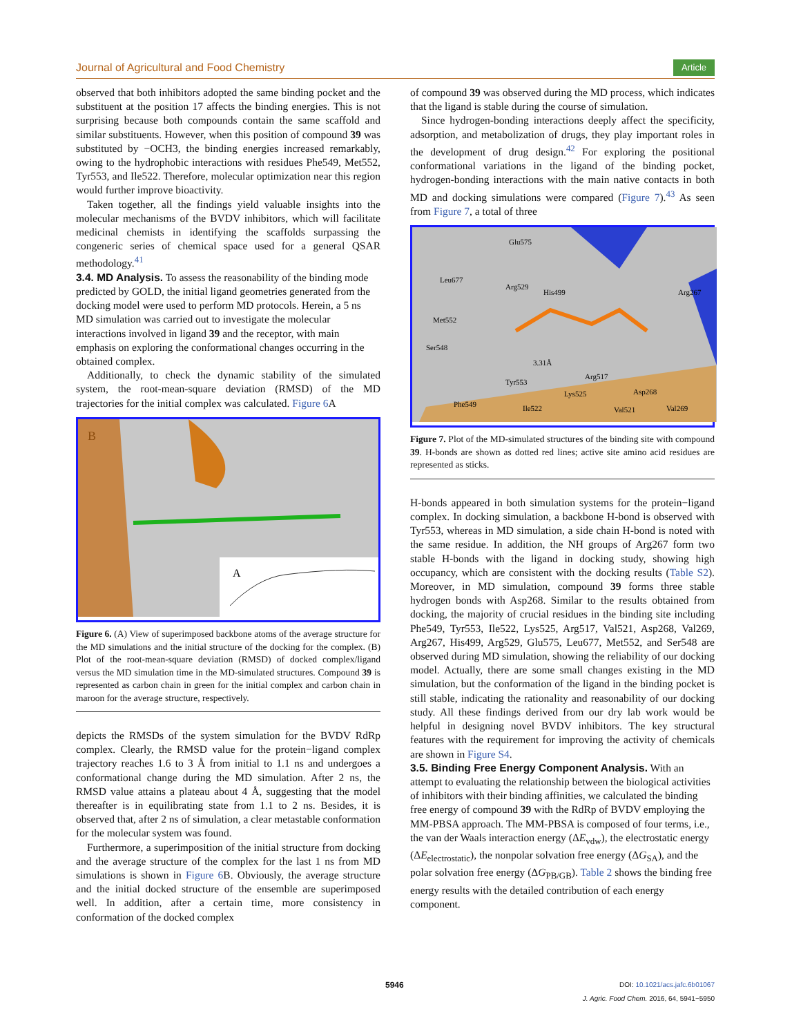Journal of Agricultural and Food Chemistry Article
observed that both inhibitors adopted the same binding pocket and the substituent at the position 17 affects the binding energies. This is not surprising because both compounds contain the same scaffold and similar substituents. However, when this position of compound 39 was substituted by −OCH3, the binding energies increased remarkably, owing to the hydrophobic interactions with residues Phe549, Met552, Tyr553, and Ile522. Therefore, molecular optimization near this region would further improve bioactivity.
Taken together, all the findings yield valuable insights into the molecular mechanisms of the BVDV inhibitors, which will facilitate medicinal chemists in identifying the scaffolds surpassing the congeneric series of chemical space used for a general QSAR methodology.<sup>41</sup>
3.4. MD Analysis.
To assess the reasonability of the binding mode predicted by GOLD, the initial ligand geometries generated from the docking model were used to perform MD protocols. Herein, a 5 ns MD simulation was carried out to investigate the molecular interactions involved in ligand 39 and the receptor, with main emphasis on exploring the conformational changes occurring in the obtained complex.
Additionally, to check the dynamic stability of the simulated system, the root-mean-square deviation (RMSD) of the MD trajectories for the initial complex was calculated. Figure 6 A
B
A
Figure 6. (A) View of superimposed backbone atoms of the average structure for the MD simulations and the initial structure of the docking for the complex. (B) Plot of the root-mean-square deviation (RMSD) of docked complex/ligand versus the MD simulation time in the MD-simulated structures. Compound 39 is represented as carbon chain in green for the initial complex and carbon chain in maroon for the average structure, respectively.
depicts the RMSDs of the system simulation for the BVDV RdRp complex. Clearly, the RMSD value for the protein−ligand complex trajectory reaches 1.6 to 3 Å from initial to 1.1 ns and undergoes a conformational change during the MD simulation. After 2 ns, the RMSD value attains a plateau about 4 Å, suggesting that the model thereafter is in equilibrating state from 1.1 to 2 ns. Besides, it is observed that, after 2 ns of simulation, a clear metastable conformation for the molecular system was found.
Furthermore, a superimposition of the initial structure from docking and the average structure of the complex for the last 1 ns from MD simulations is shown in Figure 6 B. Obviously, the average structure and the initial docked structure of the ensemble are superimposed well. In addition, after a certain time, more consistency in conformation of the docked complex
of compound 39 was observed during the MD process, which indicates that the ligand is stable during the course of simulation.
Since hydrogen-bonding interactions deeply affect the specificity, adsorption, and metabolization of drugs, they play important roles in the development of drug design.<sup>42</sup> For exploring the positional conformational variations in the ligand of the binding pocket, hydrogen-bonding interactions with the main native contacts in both MD and docking simulations were compared (Figure 7).<sup>43</sup> As seen from Figure 7, a total of three
Glu575
Leu677
Arg529
His499
Arg267
Met552
Ser548
3.31Å
Arg517
Tyr553
Lys525
Asp268
Phe549
Ile522
Val521
Val269
Figure 7. Plot of the MD-simulated structures of the binding site with compound 39. H-bonds are shown as dotted red lines; active site amino acid residues are represented as sticks.
H-bonds appeared in both simulation systems for the protein−ligand complex. In docking simulation, a backbone H-bond is observed with Tyr553, whereas in MD simulation, a side chain H-bond is noted with the same residue. In addition, the NH groups of Arg267 form two stable H-bonds with the ligand in docking study, showing high occupancy, which are consistent with the docking results (Table S2). Moreover, in MD simulation, compound 39 forms three stable hydrogen bonds with Asp268. Similar to the results obtained from docking, the majority of crucial residues in the binding site including Phe549, Tyr553, Ile522, Lys525, Arg517, Val521, Asp268, Val269, Arg267, His499, Arg529, Glu575, Leu677, Met552, and Ser548 are observed during MD simulation, showing the reliability of our docking model. Actually, there are some small changes existing in the MD simulation, but the conformation of the ligand in the binding pocket is still stable, indicating the rationality and reasonability of our docking study. All these findings derived from our dry lab work would be helpful in designing novel BVDV inhibitors. The key structural features with the requirement for improving the activity of chemicals are shown in Figure S4.
3.5. Binding Free Energy Component Analysis.
With an attempt to evaluating the relationship between the biological activities of inhibitors with their binding affinities, we calculated the binding free energy of compound 39 with the RdRp of BVDV employing the MM-PBSA approach. The MM-PBSA is composed of four terms, i.e., the van der Waals interaction energy (ΔE<sub>vdw</sub>), the electrostatic energy (ΔE<sub>electrostatic</sub>), the nonpolar solvation free energy (ΔG<sub>SA</sub>), and the polar solvation free energy (ΔG<sub>PB/GB</sub>). Table 2 shows the binding free energy results with the detailed contribution of each energy component.
5946 DOI: 10.1021/acs.jafc.6b01067
J. Agric. Food Chem. 2016, 64, 5941−5950